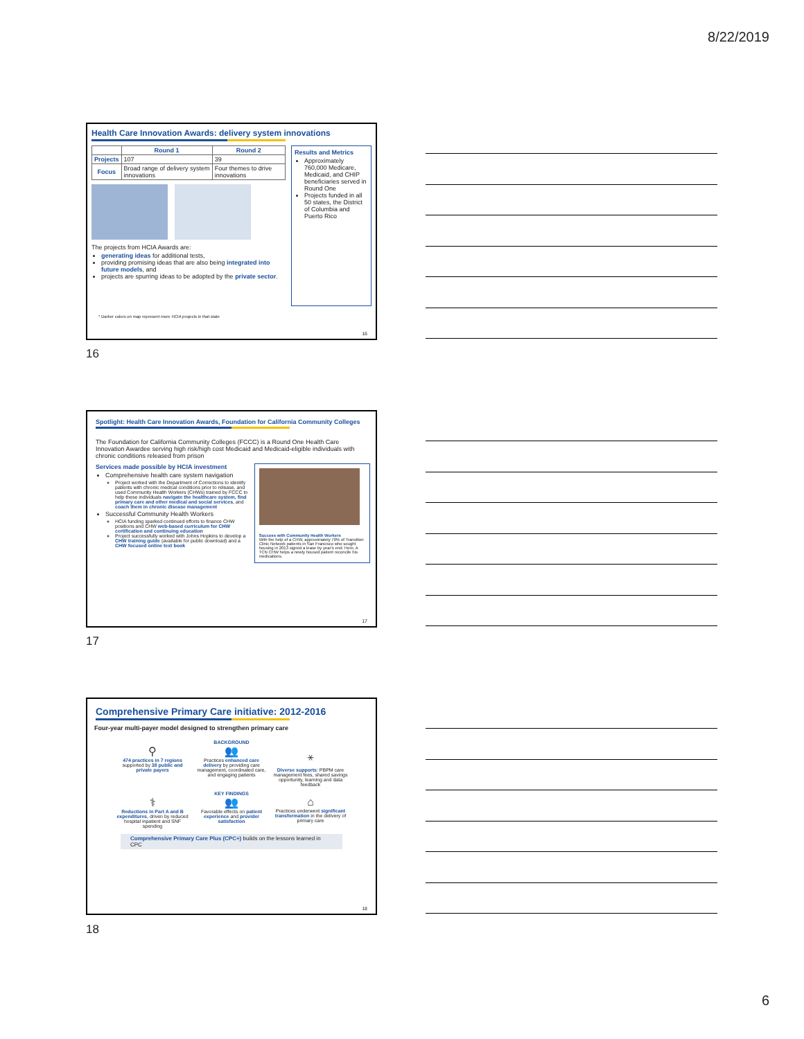8/22/2019
Health Care Innovation Awards: delivery system innovations
| | Round 1 | Round 2 |
| --- | --- | --- |
| Projects | 107 | 39 |
| Focus | Broad range of delivery system innovations | Four themes to drive innovations |
The projects from HCIA Awards are:
generating ideas for additional tests,
providing promising ideas that are also being integrated into future models, and
projects are spurring ideas to be adopted by the private sector.
Results and Metrics
Approximately 760,000 Medicare, Medicaid, and CHIP beneficiaries served in Round One
Projects funded in all 50 states, the District of Columbia and Puerto Rico
* Darker colors on map represent more HCIA projects in that state
16
16
Spotlight: Health Care Innovation Awards, Foundation for California Community Colleges
The Foundation for California Community Colleges (FCCC) is a Round One Health Care Innovation Awardee serving high risk/high cost Medicaid and Medicaid-eligible individuals with chronic conditions released from prison
Services made possible by HCIA investment
Comprehensive health care system navigation
Project worked with the Department of Corrections to identify patients with chronic medical conditions prior to release, and used Community Health Workers (CHWs) trained by FCCC to help these individuals navigate the healthcare system, find primary care and other medical and social services, and coach them in chronic disease management
Successful Community Health Workers
HCIA funding sparked continued efforts to finance CHW positions and CHW web-based curriculum for CHW certification and continuing education
Project successfully worked with Johns Hopkins to develop a CHW training guide (available for public download) and a CHW focused online text book
Success with Community Health Workers
With the help of a CHW, approximately 70% of Transition Clinic Network patients in San Francisco who sought housing in 2013 signed a lease by year's end. Here, A TCN CHW helps a newly housed patient reconcile his medications.
17
17
Comprehensive Primary Care initiative: 2012-2016
Four-year multi-payer model designed to strengthen primary care
BACKGROUND
⚲
474 practices in 7 regions supported by 38 public and private payers
👥
Practices enhanced care delivery by providing care management, coordinated care, and engaging patients
⚹
Diverse supports: PBPM care management fees, shared savings opportunity, learning and data feedback
KEY FINDINGS
⚕
Reductions in Part A and B expenditures, driven by reduced hospital inpatient and SNF spending
👥
Favorable effects on patient experience and provider satisfaction
⌂
Practices underwent significant transformation in the delivery of primary care
Comprehensive Primary Care Plus (CPC+) builds on the lessons learned in CPC
18
18
6